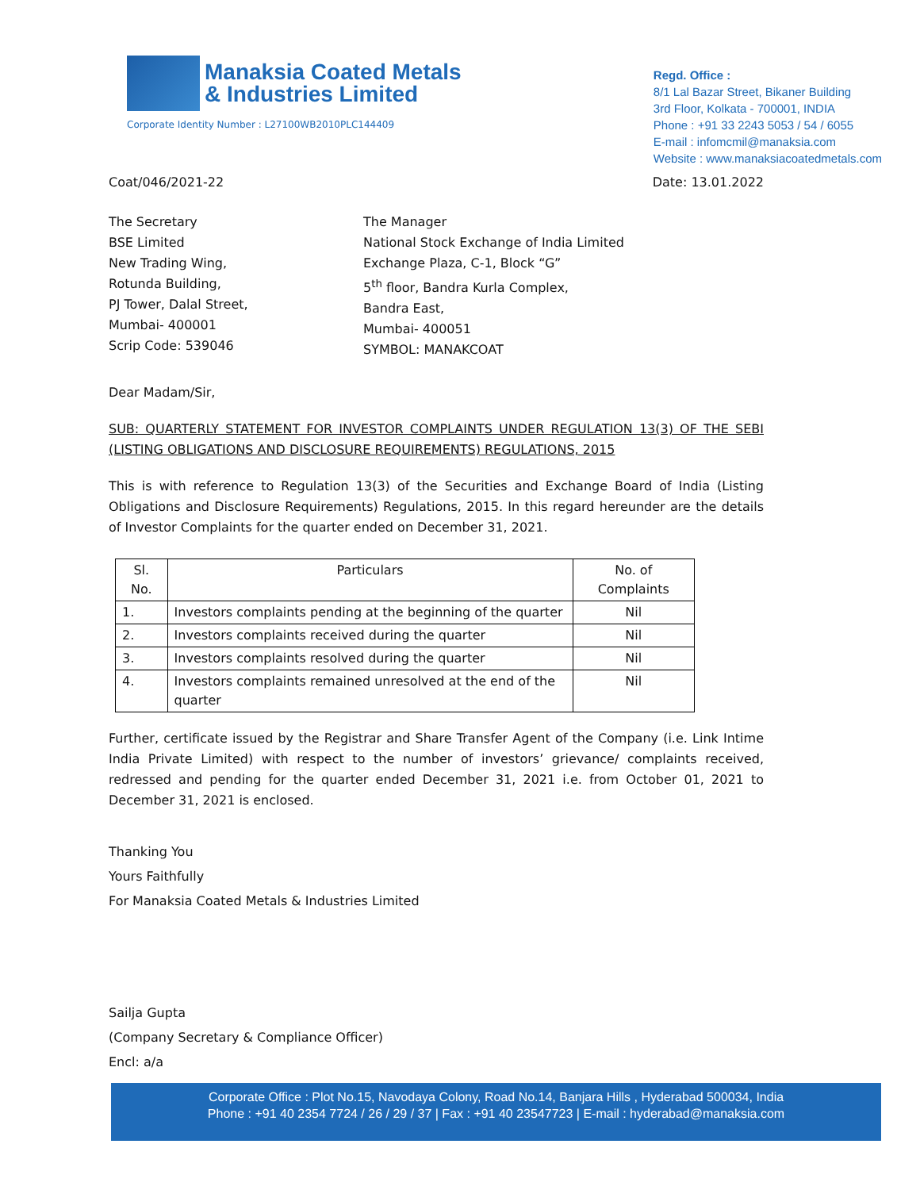Manaksia Coated Metals
& Industries Limited
Corporate Identity Number : L27100WB2010PLC144409
Regd. Office :
8/1 Lal Bazar Street, Bikaner Building
3rd Floor, Kolkata - 700001, INDIA
Phone : +91 33 2243 5053 / 54 / 6055
E-mail : infomcmil@manaksia.com
Website : www.manaksiacoatedmetals.com
Coat/046/2021-22 Date: 13.01.2022
The Secretary
BSE Limited
New Trading Wing,
Rotunda Building,
PJ Tower, Dalal Street,
Mumbai- 400001
Scrip Code: 539046
The Manager
National Stock Exchange of India Limited
Exchange Plaza, C-1, Block “G”
5<sup>th</sup> floor, Bandra Kurla Complex,
Bandra East,
Mumbai- 400051
SYMBOL: MANAKCOAT
Dear Madam/Sir,
SUB: QUARTERLY STATEMENT FOR INVESTOR COMPLAINTS UNDER REGULATION 13(3) OF THE SEBI (LISTING OBLIGATIONS AND DISCLOSURE REQUIREMENTS) REGULATIONS, 2015
This is with reference to Regulation 13(3) of the Securities and Exchange Board of India (Listing Obligations and Disclosure Requirements) Regulations, 2015. In this regard hereunder are the details of Investor Complaints for the quarter ended on December 31, 2021.
| Sl. No. | Particulars | No. of Complaints |
| --- | --- | --- |
| 1. | Investors complaints pending at the beginning of the quarter | Nil |
| 2. | Investors complaints received during the quarter | Nil |
| 3. | Investors complaints resolved during the quarter | Nil |
| 4. | Investors complaints remained unresolved at the end of the quarter | Nil |
Further, certificate issued by the Registrar and Share Transfer Agent of the Company (i.e. Link Intime India Private Limited) with respect to the number of investors’ grievance/ complaints received, redressed and pending for the quarter ended December 31, 2021 i.e. from October 01, 2021 to December 31, 2021 is enclosed.
Thanking You
Yours Faithfully
For Manaksia Coated Metals & Industries Limited
Sailja Gupta
(Company Secretary & Compliance Officer)
Encl: a/a
Corporate Office : Plot No.15, Navodaya Colony, Road No.14, Banjara Hills , Hyderabad 500034, India
Phone : +91 40 2354 7724 / 26 / 29 / 37 | Fax : +91 40 23547723 | E-mail : hyderabad@manaksia.com